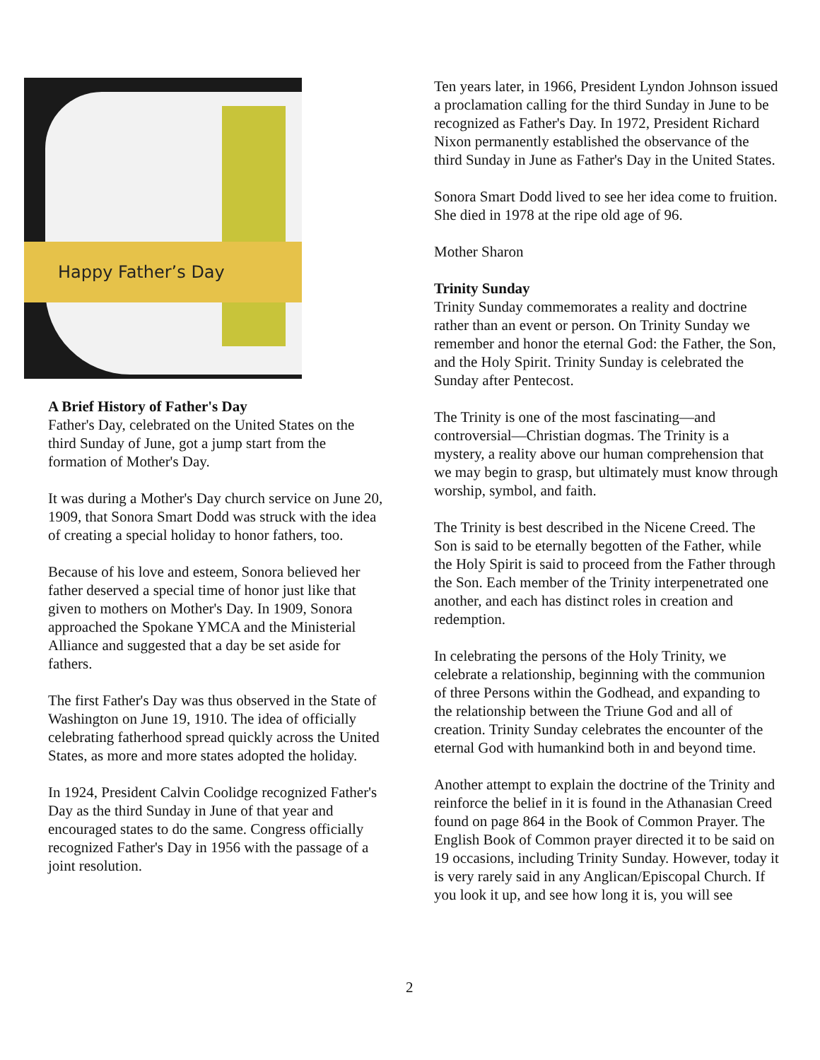Happy Father’s Day
A Brief History of Father's Day
Father's Day, celebrated on the United States on the third Sunday of June, got a jump start from the formation of Mother's Day.
It was during a Mother's Day church service on June 20, 1909, that Sonora Smart Dodd was struck with the idea of creating a special holiday to honor fathers, too.
Because of his love and esteem, Sonora believed her father deserved a special time of honor just like that given to mothers on Mother's Day. In 1909, Sonora approached the Spokane YMCA and the Ministerial Alliance and suggested that a day be set aside for fathers.
The first Father's Day was thus observed in the State of Washington on June 19, 1910. The idea of officially celebrating fatherhood spread quickly across the United States, as more and more states adopted the holiday.
In 1924, President Calvin Coolidge recognized Father's Day as the third Sunday in June of that year and encouraged states to do the same. Congress officially recognized Father's Day in 1956 with the passage of a joint resolution.
Ten years later, in 1966, President Lyndon Johnson issued a proclamation calling for the third Sunday in June to be recognized as Father's Day. In 1972, President Richard Nixon permanently established the observance of the third Sunday in June as Father's Day in the United States.
Sonora Smart Dodd lived to see her idea come to fruition. She died in 1978 at the ripe old age of 96.
Mother Sharon
Trinity Sunday
Trinity Sunday commemorates a reality and doctrine rather than an event or person. On Trinity Sunday we remember and honor the eternal God: the Father, the Son, and the Holy Spirit. Trinity Sunday is celebrated the Sunday after Pentecost.
The Trinity is one of the most fascinating—and controversial—Christian dogmas. The Trinity is a mystery, a reality above our human comprehension that we may begin to grasp, but ultimately must know through worship, symbol, and faith.
The Trinity is best described in the Nicene Creed. The Son is said to be eternally begotten of the Father, while the Holy Spirit is said to proceed from the Father through the Son. Each member of the Trinity interpenetrated one another, and each has distinct roles in creation and redemption.
In celebrating the persons of the Holy Trinity, we celebrate a relationship, beginning with the communion of three Persons within the Godhead, and expanding to the relationship between the Triune God and all of creation. Trinity Sunday celebrates the encounter of the eternal God with humankind both in and beyond time.
Another attempt to explain the doctrine of the Trinity and reinforce the belief in it is found in the Athanasian Creed found on page 864 in the Book of Common Prayer. The English Book of Common prayer directed it to be said on 19 occasions, including Trinity Sunday. However, today it is very rarely said in any Anglican/Episcopal Church. If you look it up, and see how long it is, you will see
2